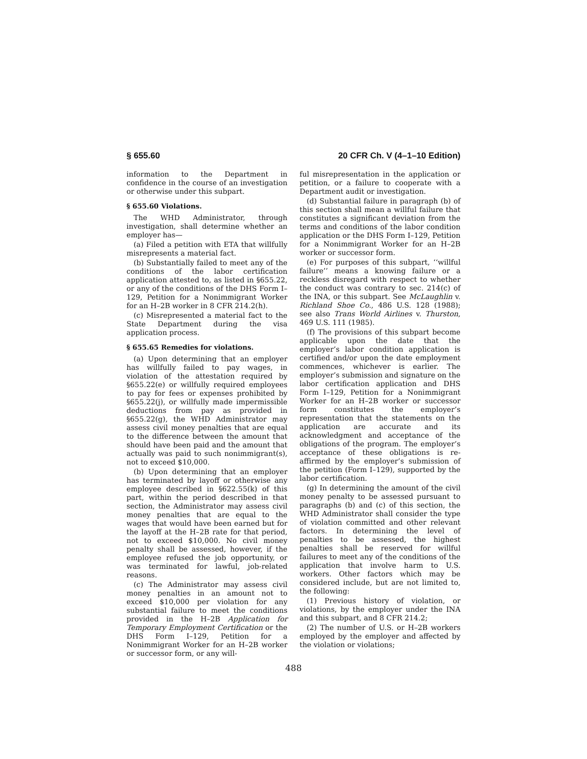§ 655.60 20 CFR Ch. V (4–1–10 Edition)
information to the Department in confidence in the course of an investigation or otherwise under this subpart.
§ 655.60 Violations.
The WHD Administrator, through investigation, shall determine whether an employer has—
(a) Filed a petition with ETA that willfully misrepresents a material fact.
(b) Substantially failed to meet any of the conditions of the labor certification application attested to, as listed in §655.22, or any of the conditions of the DHS Form I–129, Petition for a Nonimmigrant Worker for an H–2B worker in 8 CFR 214.2(h).
(c) Misrepresented a material fact to the State Department during the visa application process.
§ 655.65 Remedies for violations.
(a) Upon determining that an employer has willfully failed to pay wages, in violation of the attestation required by §655.22(e) or willfully required employees to pay for fees or expenses prohibited by §655.22(j), or willfully made impermissible deductions from pay as provided in §655.22(g), the WHD Administrator may assess civil money penalties that are equal to the difference between the amount that should have been paid and the amount that actually was paid to such nonimmigrant(s), not to exceed $10,000.
(b) Upon determining that an employer has terminated by layoff or otherwise any employee described in §622.55(k) of this part, within the period described in that section, the Administrator may assess civil money penalties that are equal to the wages that would have been earned but for the layoff at the H–2B rate for that period, not to exceed $10,000. No civil money penalty shall be assessed, however, if the employee refused the job opportunity, or was terminated for lawful, job-related reasons.
(c) The Administrator may assess civil money penalties in an amount not to exceed $10,000 per violation for any substantial failure to meet the conditions provided in the H–2B Application for Temporary Employment Certification or the DHS Form I–129, Petition for a Nonimmigrant Worker for an H–2B worker or successor form, or any will-
ful misrepresentation in the application or petition, or a failure to cooperate with a Department audit or investigation.
(d) Substantial failure in paragraph (b) of this section shall mean a willful failure that constitutes a significant deviation from the terms and conditions of the labor condition application or the DHS Form I–129, Petition for a Nonimmigrant Worker for an H–2B worker or successor form.
(e) For purposes of this subpart, ‘‘willful failure’’ means a knowing failure or a reckless disregard with respect to whether the conduct was contrary to sec. 214(c) of the INA, or this subpart. See McLaughlin v. Richland Shoe Co., 486 U.S. 128 (1988); see also Trans World Airlines v. Thurston, 469 U.S. 111 (1985).
(f) The provisions of this subpart become applicable upon the date that the employer’s labor condition application is certified and/or upon the date employment commences, whichever is earlier. The employer’s submission and signature on the labor certification application and DHS Form I–129, Petition for a Nonimmigrant Worker for an H–2B worker or successor form constitutes the employer’s representation that the statements on the application are accurate and its acknowledgment and acceptance of the obligations of the program. The employer’s acceptance of these obligations is re-affirmed by the employer’s submission of the petition (Form I–129), supported by the labor certification.
(g) In determining the amount of the civil money penalty to be assessed pursuant to paragraphs (b) and (c) of this section, the WHD Administrator shall consider the type of violation committed and other relevant factors. In determining the level of penalties to be assessed, the highest penalties shall be reserved for willful failures to meet any of the conditions of the application that involve harm to U.S. workers. Other factors which may be considered include, but are not limited to, the following:
(1) Previous history of violation, or violations, by the employer under the INA and this subpart, and 8 CFR 214.2;
(2) The number of U.S. or H–2B workers employed by the employer and affected by the violation or violations;
488